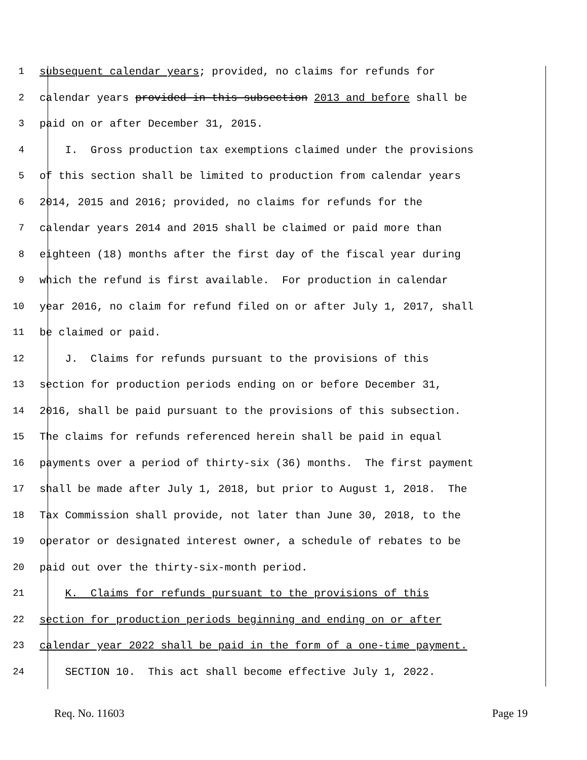1 subsequent calendar years; provided, no claims for refunds for
2 calendar years provided in this subsection 2013 and before shall be
3 paid on or after December 31, 2015.
4 I. Gross production tax exemptions claimed under the provisions
5 of this section shall be limited to production from calendar years
6 2014, 2015 and 2016; provided, no claims for refunds for the
7 calendar years 2014 and 2015 shall be claimed or paid more than
8 eighteen (18) months after the first day of the fiscal year during
9 which the refund is first available. For production in calendar
10 year 2016, no claim for refund filed on or after July 1, 2017, shall
11 be claimed or paid.
12 J. Claims for refunds pursuant to the provisions of this
13 section for production periods ending on or before December 31,
14 2016, shall be paid pursuant to the provisions of this subsection.
15 The claims for refunds referenced herein shall be paid in equal
16 payments over a period of thirty-six (36) months. The first payment
17 shall be made after July 1, 2018, but prior to August 1, 2018. The
18 Tax Commission shall provide, not later than June 30, 2018, to the
19 operator or designated interest owner, a schedule of rebates to be
20 paid out over the thirty-six-month period.
21 K. Claims for refunds pursuant to the provisions of this
22 section for production periods beginning and ending on or after
23 calendar year 2022 shall be paid in the form of a one-time payment.
24 SECTION 10. This act shall become effective July 1, 2022.
Req. No. 11603 Page 19